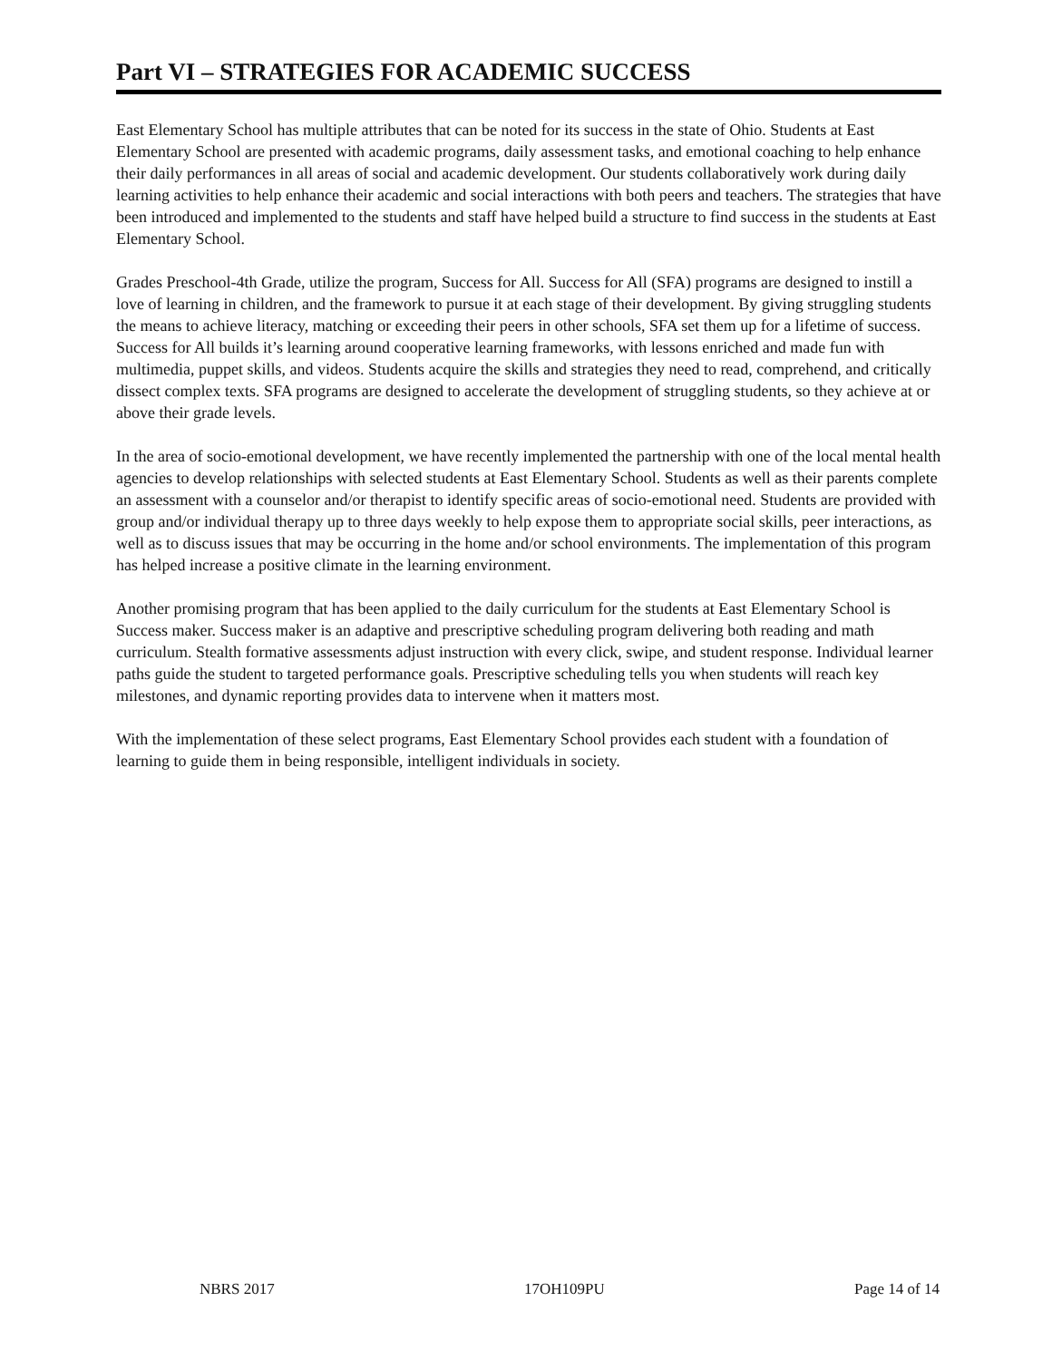Part VI – STRATEGIES FOR ACADEMIC SUCCESS
East Elementary School has multiple attributes that can be noted for its success in the state of Ohio. Students at East Elementary School are presented with academic programs, daily assessment tasks, and emotional coaching to help enhance their daily performances in all areas of social and academic development. Our students collaboratively work during daily learning activities to help enhance their academic and social interactions with both peers and teachers. The strategies that have been introduced and implemented to the students and staff have helped build a structure to find success in the students at East Elementary School.
Grades Preschool-4th Grade, utilize the program, Success for All. Success for All (SFA) programs are designed to instill a love of learning in children, and the framework to pursue it at each stage of their development. By giving struggling students the means to achieve literacy, matching or exceeding their peers in other schools, SFA set them up for a lifetime of success. Success for All builds it’s learning around cooperative learning frameworks, with lessons enriched and made fun with multimedia, puppet skills, and videos. Students acquire the skills and strategies they need to read, comprehend, and critically dissect complex texts. SFA programs are designed to accelerate the development of struggling students, so they achieve at or above their grade levels.
In the area of socio-emotional development, we have recently implemented the partnership with one of the local mental health agencies to develop relationships with selected students at East Elementary School. Students as well as their parents complete an assessment with a counselor and/or therapist to identify specific areas of socio-emotional need. Students are provided with group and/or individual therapy up to three days weekly to help expose them to appropriate social skills, peer interactions, as well as to discuss issues that may be occurring in the home and/or school environments. The implementation of this program has helped increase a positive climate in the learning environment.
Another promising program that has been applied to the daily curriculum for the students at East Elementary School is Success maker. Success maker is an adaptive and prescriptive scheduling program delivering both reading and math curriculum. Stealth formative assessments adjust instruction with every click, swipe, and student response. Individual learner paths guide the student to targeted performance goals. Prescriptive scheduling tells you when students will reach key milestones, and dynamic reporting provides data to intervene when it matters most.
With the implementation of these select programs, East Elementary School provides each student with a foundation of learning to guide them in being responsible, intelligent individuals in society.
NBRS 2017 17OH109PU Page 14 of 14